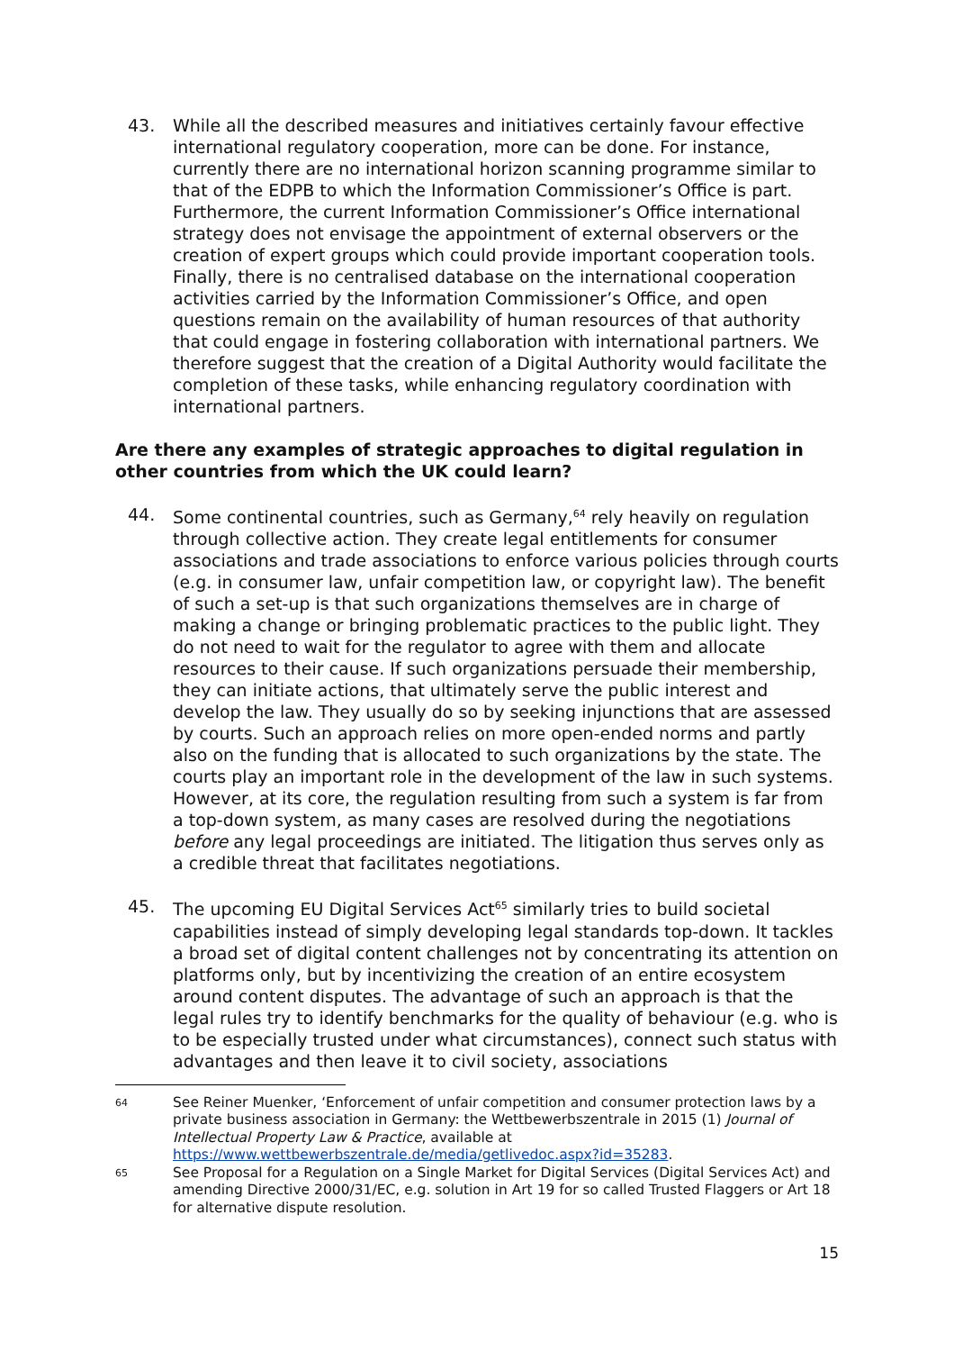43. While all the described measures and initiatives certainly favour effective international regulatory cooperation, more can be done. For instance, currently there are no international horizon scanning programme similar to that of the EDPB to which the Information Commissioner’s Office is part. Furthermore, the current Information Commissioner’s Office international strategy does not envisage the appointment of external observers or the creation of expert groups which could provide important cooperation tools. Finally, there is no centralised database on the international cooperation activities carried by the Information Commissioner’s Office, and open questions remain on the availability of human resources of that authority that could engage in fostering collaboration with international partners. We therefore suggest that the creation of a Digital Authority would facilitate the completion of these tasks, while enhancing regulatory coordination with international partners.
Are there any examples of strategic approaches to digital regulation in other countries from which the UK could learn?
44. Some continental countries, such as Germany,<sup>64</sup> rely heavily on regulation through collective action. They create legal entitlements for consumer associations and trade associations to enforce various policies through courts (e.g. in consumer law, unfair competition law, or copyright law). The benefit of such a set-up is that such organizations themselves are in charge of making a change or bringing problematic practices to the public light. They do not need to wait for the regulator to agree with them and allocate resources to their cause. If such organizations persuade their membership, they can initiate actions, that ultimately serve the public interest and develop the law. They usually do so by seeking injunctions that are assessed by courts. Such an approach relies on more open-ended norms and partly also on the funding that is allocated to such organizations by the state. The courts play an important role in the development of the law in such systems. However, at its core, the regulation resulting from such a system is far from a top-down system, as many cases are resolved during the negotiations before any legal proceedings are initiated. The litigation thus serves only as a credible threat that facilitates negotiations.
45. The upcoming EU Digital Services Act<sup>65</sup> similarly tries to build societal capabilities instead of simply developing legal standards top-down. It tackles a broad set of digital content challenges not by concentrating its attention on platforms only, but by incentivizing the creation of an entire ecosystem around content disputes. The advantage of such an approach is that the legal rules try to identify benchmarks for the quality of behaviour (e.g. who is to be especially trusted under what circumstances), connect such status with advantages and then leave it to civil society, associations
64
See Reiner Muenker, ‘Enforcement of unfair competition and consumer protection laws by a private business association in Germany: the Wettbewerbszentrale in 2015 (1) Journal of Intellectual Property Law & Practice, available at https://www.wettbewerbszentrale.de/media/getlivedoc.aspx?id=35283.
65
See Proposal for a Regulation on a Single Market for Digital Services (Digital Services Act) and amending Directive 2000/31/EC, e.g. solution in Art 19 for so called Trusted Flaggers or Art 18 for alternative dispute resolution.
15